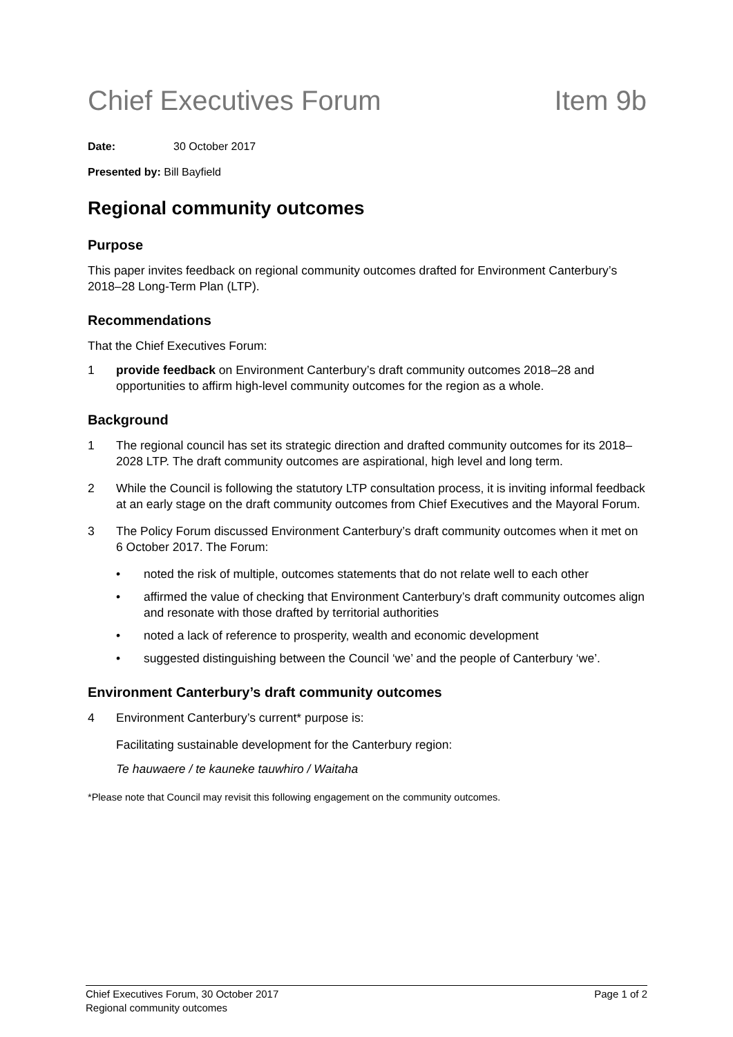Chief Executives Forum Item 9b
Date: 30 October 2017
Presented by: Bill Bayfield
Regional community outcomes
Purpose
This paper invites feedback on regional community outcomes drafted for Environment Canterbury’s 2018–28 Long-Term Plan (LTP).
Recommendations
That the Chief Executives Forum:
1 provide feedback on Environment Canterbury’s draft community outcomes 2018–28 and opportunities to affirm high-level community outcomes for the region as a whole.
Background
1 The regional council has set its strategic direction and drafted community outcomes for its 2018–2028 LTP. The draft community outcomes are aspirational, high level and long term.
2 While the Council is following the statutory LTP consultation process, it is inviting informal feedback at an early stage on the draft community outcomes from Chief Executives and the Mayoral Forum.
3 The Policy Forum discussed Environment Canterbury’s draft community outcomes when it met on 6 October 2017. The Forum:
• noted the risk of multiple, outcomes statements that do not relate well to each other
• affirmed the value of checking that Environment Canterbury’s draft community outcomes align and resonate with those drafted by territorial authorities
• noted a lack of reference to prosperity, wealth and economic development
• suggested distinguishing between the Council ‘we’ and the people of Canterbury ‘we’.
Environment Canterbury’s draft community outcomes
4 Environment Canterbury’s current* purpose is:
Facilitating sustainable development for the Canterbury region:
Te hauwaere / te kauneke tauwhiro / Waitaha
*Please note that Council may revisit this following engagement on the community outcomes.
Chief Executives Forum, 30 October 2017
Regional community outcomes Page 1 of 2